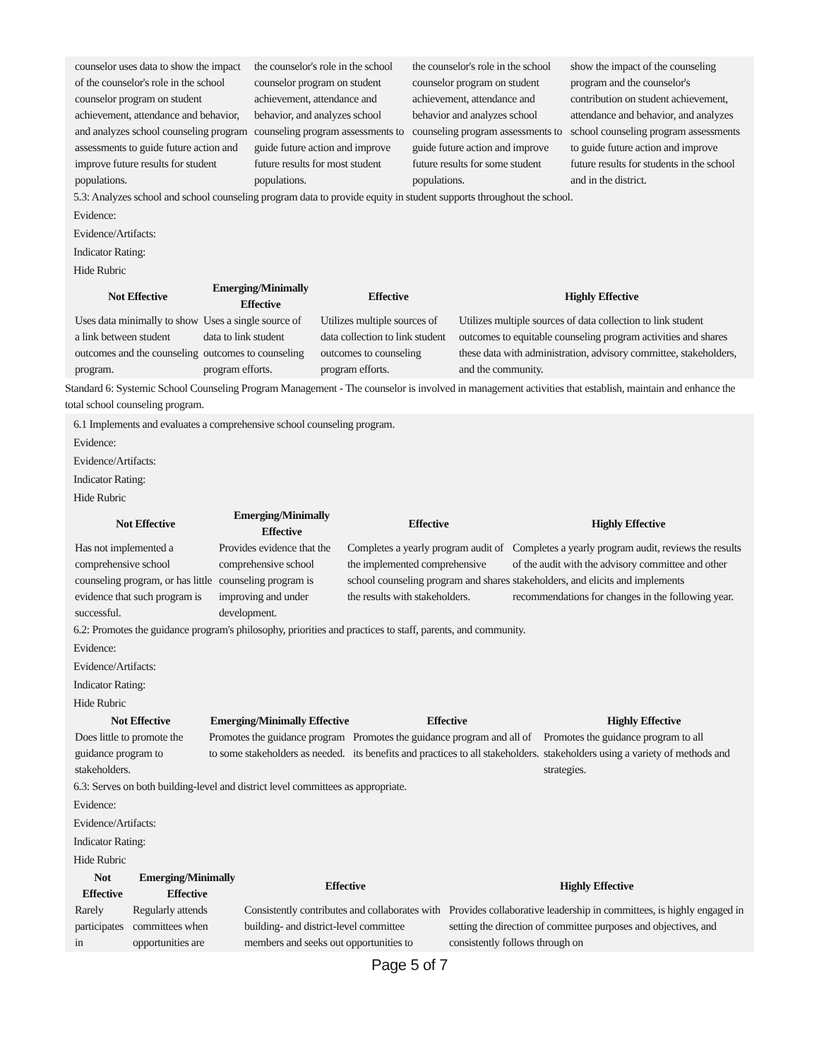| counselor uses data to show the impact of the counselor's role in the school counselor program on student achievement, attendance and behavior, and analyzes school counseling program assessments to guide future action and improve future results for student populations. | the counselor's role in the school counselor program on student achievement, attendance and behavior, and analyzes school counseling program assessments to guide future action and improve future results for most student populations. | the counselor's role in the school counselor program on student achievement, attendance and behavior and analyzes school counseling program assessments to guide future action and improve future results for some student populations. | show the impact of the counseling program and the counselor's contribution on student achievement, attendance and behavior, and analyzes school counseling program assessments to guide future action and improve future results for students in the school and in the district. |
5.3: Analyzes school and school counseling program data to provide equity in student supports throughout the school.
Evidence:
Evidence/Artifacts:
Indicator Rating:
Hide Rubric
| Not Effective | Emerging/Minimally Effective | Effective | Highly Effective |
| --- | --- | --- | --- |
| Uses data minimally to show a link between student outcomes and the counseling program. | Uses a single source of data to link student outcomes to counseling program efforts. | Utilizes multiple sources of data collection to link student outcomes to counseling program efforts. | Utilizes multiple sources of data collection to link student outcomes to equitable counseling program activities and shares these data with administration, advisory committee, stakeholders, and the community. |
Standard 6: Systemic School Counseling Program Management - The counselor is involved in management activities that establish, maintain and enhance the total school counseling program.
6.1 Implements and evaluates a comprehensive school counseling program.
Evidence:
Evidence/Artifacts:
Indicator Rating:
Hide Rubric
| Not Effective | Emerging/Minimally Effective | Effective | Highly Effective |
| --- | --- | --- | --- |
| Has not implemented a comprehensive school counseling program, or has little evidence that such program is successful. | Provides evidence that the comprehensive school counseling program is improving and under development. | Completes a yearly program audit of the implemented comprehensive school counseling program and shares the results with stakeholders. | Completes a yearly program audit, reviews the results of the audit with the advisory committee and other stakeholders, and elicits and implements recommendations for changes in the following year. |
6.2: Promotes the guidance program's philosophy, priorities and practices to staff, parents, and community.
Evidence:
Evidence/Artifacts:
Indicator Rating:
Hide Rubric
| Not Effective | Emerging/Minimally Effective | Effective | Highly Effective |
| --- | --- | --- | --- |
| Does little to promote the guidance program to stakeholders. | Promotes the guidance program to some stakeholders as needed. | Promotes the guidance program and all of its benefits and practices to all stakeholders. | Promotes the guidance program to all stakeholders using a variety of methods and strategies. |
6.3: Serves on both building-level and district level committees as appropriate.
Evidence:
Evidence/Artifacts:
Indicator Rating:
Hide Rubric
| Not Effective | Emerging/Minimally Effective | Effective | Highly Effective |
| --- | --- | --- | --- |
| Rarely participates in | Regularly attends committees when opportunities are | Consistently contributes and collaborates with building- and district-level committee members and seeks out opportunities to | Provides collaborative leadership in committees, is highly engaged in setting the direction of committee purposes and objectives, and consistently follows through on |
Page 5 of 7